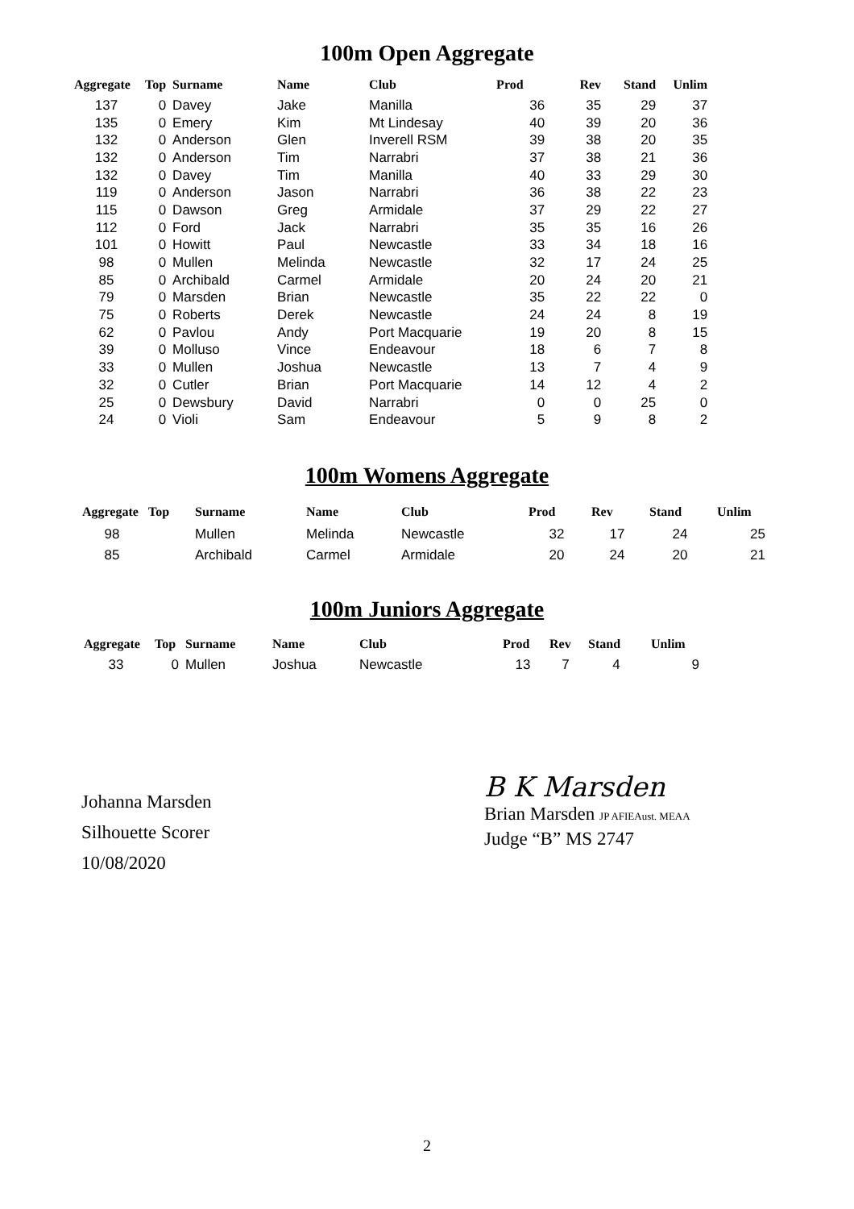100m Open Aggregate
| Aggregate | Top | Surname | Name | Club | Prod | Rev | Stand | Unlim |
| --- | --- | --- | --- | --- | --- | --- | --- | --- |
| 137 | 0 | Davey | Jake | Manilla | 36 | 35 | 29 | 37 |
| 135 | 0 | Emery | Kim | Mt Lindesay | 40 | 39 | 20 | 36 |
| 132 | 0 | Anderson | Glen | Inverell RSM | 39 | 38 | 20 | 35 |
| 132 | 0 | Anderson | Tim | Narrabri | 37 | 38 | 21 | 36 |
| 132 | 0 | Davey | Tim | Manilla | 40 | 33 | 29 | 30 |
| 119 | 0 | Anderson | Jason | Narrabri | 36 | 38 | 22 | 23 |
| 115 | 0 | Dawson | Greg | Armidale | 37 | 29 | 22 | 27 |
| 112 | 0 | Ford | Jack | Narrabri | 35 | 35 | 16 | 26 |
| 101 | 0 | Howitt | Paul | Newcastle | 33 | 34 | 18 | 16 |
| 98 | 0 | Mullen | Melinda | Newcastle | 32 | 17 | 24 | 25 |
| 85 | 0 | Archibald | Carmel | Armidale | 20 | 24 | 20 | 21 |
| 79 | 0 | Marsden | Brian | Newcastle | 35 | 22 | 22 | 0 |
| 75 | 0 | Roberts | Derek | Newcastle | 24 | 24 | 8 | 19 |
| 62 | 0 | Pavlou | Andy | Port Macquarie | 19 | 20 | 8 | 15 |
| 39 | 0 | Molluso | Vince | Endeavour | 18 | 6 | 7 | 8 |
| 33 | 0 | Mullen | Joshua | Newcastle | 13 | 7 | 4 | 9 |
| 32 | 0 | Cutler | Brian | Port Macquarie | 14 | 12 | 4 | 2 |
| 25 | 0 | Dewsbury | David | Narrabri | 0 | 0 | 25 | 0 |
| 24 | 0 | Violi | Sam | Endeavour | 5 | 9 | 8 | 2 |
100m Womens Aggregate
| Aggregate | Top | Surname | Name | Club | Prod | Rev | Stand | Unlim |
| --- | --- | --- | --- | --- | --- | --- | --- | --- |
| 98 | | Mullen | Melinda | Newcastle | 32 | 17 | 24 | 25 |
| 85 | | Archibald | Carmel | Armidale | 20 | 24 | 20 | 21 |
100m Juniors Aggregate
| Aggregate | Top | Surname | Name | Club | Prod | Rev | Stand | Unlim |
| --- | --- | --- | --- | --- | --- | --- | --- | --- |
| 33 | 0 | Mullen | Joshua | Newcastle | 13 | 7 | 4 | 9 |
Johanna Marsden
Silhouette Scorer
10/08/2020
B K Marsden
Brian Marsden JP AFIEAust. MEAA
Judge “B” MS 2747
2